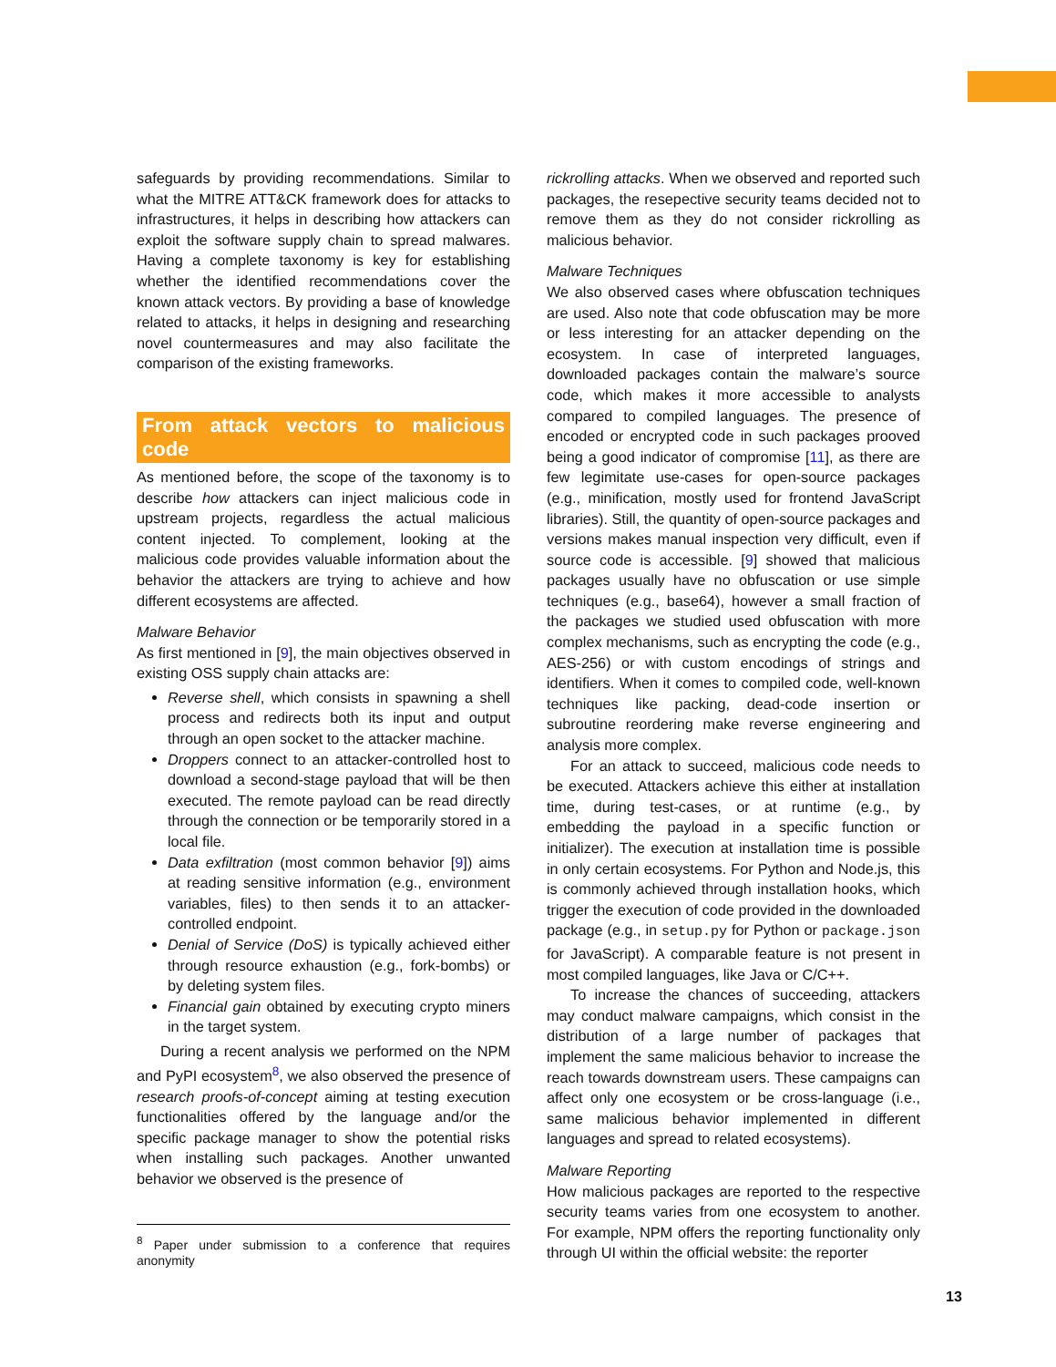safeguards by providing recommendations. Similar to what the MITRE ATT&CK framework does for attacks to infrastructures, it helps in describing how attackers can exploit the software supply chain to spread malwares. Having a complete taxonomy is key for establishing whether the identified recommendations cover the known attack vectors. By providing a base of knowledge related to attacks, it helps in designing and researching novel countermeasures and may also facilitate the comparison of the existing frameworks.
From attack vectors to malicious code
As mentioned before, the scope of the taxonomy is to describe how attackers can inject malicious code in upstream projects, regardless the actual malicious content injected. To complement, looking at the malicious code provides valuable information about the behavior the attackers are trying to achieve and how different ecosystems are affected.
Malware Behavior
As first mentioned in [9], the main objectives observed in existing OSS supply chain attacks are:
Reverse shell, which consists in spawning a shell process and redirects both its input and output through an open socket to the attacker machine.
Droppers connect to an attacker-controlled host to download a second-stage payload that will be then executed. The remote payload can be read directly through the connection or be temporarily stored in a local file.
Data exfiltration (most common behavior [9]) aims at reading sensitive information (e.g., environment variables, files) to then sends it to an attacker-controlled endpoint.
Denial of Service (DoS) is typically achieved either through resource exhaustion (e.g., fork-bombs) or by deleting system files.
Financial gain obtained by executing crypto miners in the target system.
During a recent analysis we performed on the NPM and PyPI ecosystem<sup>8</sup>, we also observed the presence of research proofs-of-concept aiming at testing execution functionalities offered by the language and/or the specific package manager to show the potential risks when installing such packages. Another unwanted behavior we observed is the presence of
<sup>8</sup> Paper under submission to a conference that requires anonymity
rickrolling attacks. When we observed and reported such packages, the resepective security teams decided not to remove them as they do not consider rickrolling as malicious behavior.
Malware Techniques
We also observed cases where obfuscation techniques are used. Also note that code obfuscation may be more or less interesting for an attacker depending on the ecosystem. In case of interpreted languages, downloaded packages contain the malware’s source code, which makes it more accessible to analysts compared to compiled languages. The presence of encoded or encrypted code in such packages prooved being a good indicator of compromise [11], as there are few legimitate use-cases for open-source packages (e.g., minification, mostly used for frontend JavaScript libraries). Still, the quantity of open-source packages and versions makes manual inspection very difficult, even if source code is accessible. [9] showed that malicious packages usually have no obfuscation or use simple techniques (e.g., base64), however a small fraction of the packages we studied used obfuscation with more complex mechanisms, such as encrypting the code (e.g., AES-256) or with custom encodings of strings and identifiers. When it comes to compiled code, well-known techniques like packing, dead-code insertion or subroutine reordering make reverse engineering and analysis more complex.
For an attack to succeed, malicious code needs to be executed. Attackers achieve this either at installation time, during test-cases, or at runtime (e.g., by embedding the payload in a specific function or initializer). The execution at installation time is possible in only certain ecosystems. For Python and Node.js, this is commonly achieved through installation hooks, which trigger the execution of code provided in the downloaded package (e.g., in setup.py for Python or package.json for JavaScript). A comparable feature is not present in most compiled languages, like Java or C/C++.
To increase the chances of succeeding, attackers may conduct malware campaigns, which consist in the distribution of a large number of packages that implement the same malicious behavior to increase the reach towards downstream users. These campaigns can affect only one ecosystem or be cross-language (i.e., same malicious behavior implemented in different languages and spread to related ecosystems).
Malware Reporting
How malicious packages are reported to the respective security teams varies from one ecosystem to another. For example, NPM offers the reporting functionality only through UI within the official website: the reporter
13